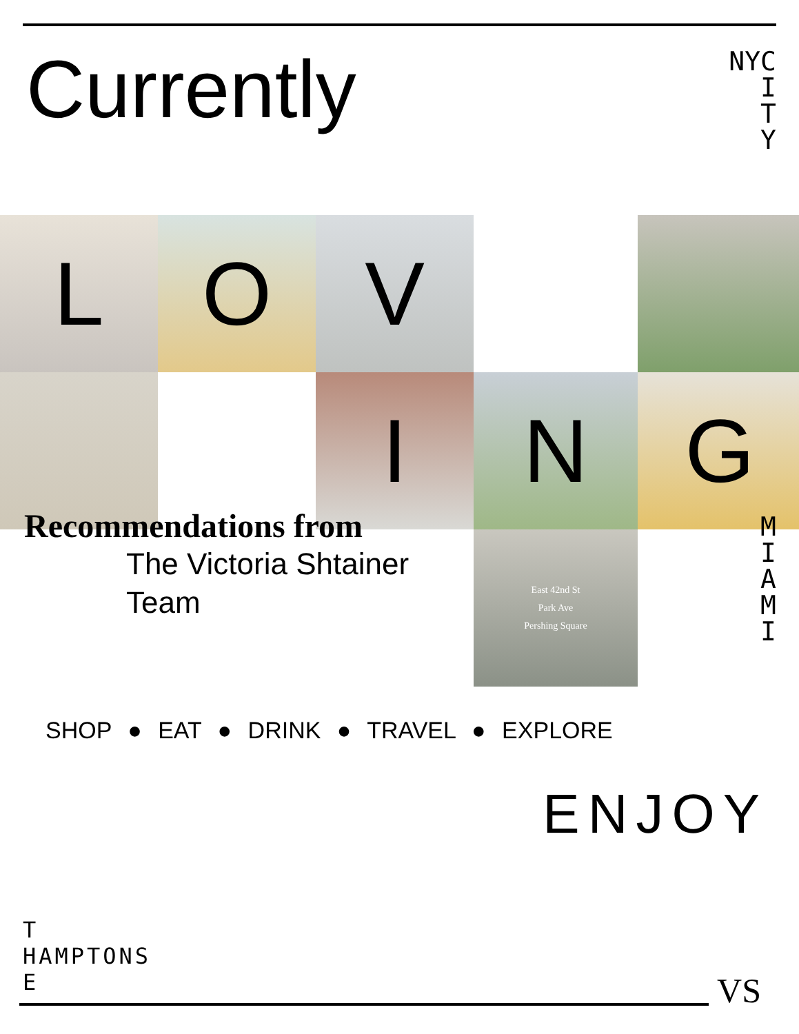Currently
NYC
I
T
Y
L
O
V
I
N
G
East 42nd St
Park Ave
Pershing Square
Recommendations from
The Victoria Shtainer
Team
M
I
A
M
I
SHOP ● EAT ● DRINK ● TRAVEL ● EXPLORE
ENJOY
T
HAMPTONS
E
VS